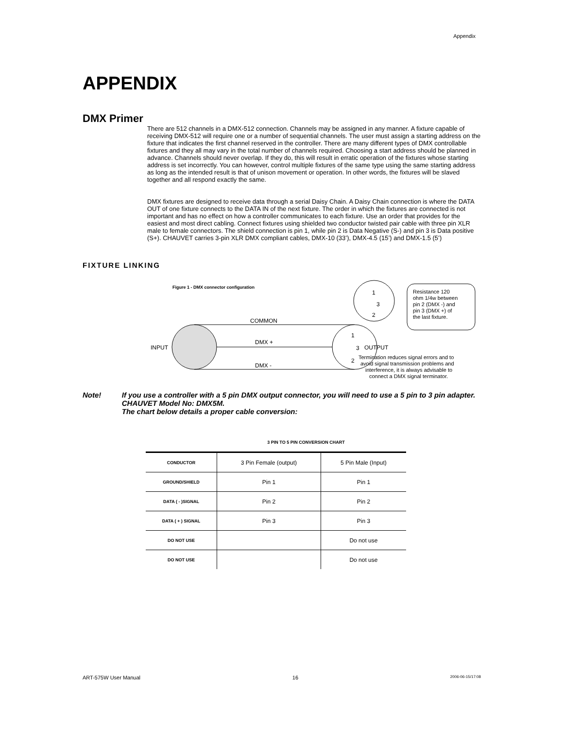Appendix
APPENDIX
DMX Primer
There are 512 channels in a DMX-512 connection. Channels may be assigned in any manner. A fixture capable of receiving DMX-512 will require one or a number of sequential channels. The user must assign a starting address on the fixture that indicates the first channel reserved in the controller. There are many different types of DMX controllable fixtures and they all may vary in the total number of channels required. Choosing a start address should be planned in advance. Channels should never overlap. If they do, this will result in erratic operation of the fixtures whose starting address is set incorrectly. You can however, control multiple fixtures of the same type using the same starting address as long as the intended result is that of unison movement or operation. In other words, the fixtures will be slaved together and all respond exactly the same.
DMX fixtures are designed to receive data through a serial Daisy Chain. A Daisy Chain connection is where the DATA OUT of one fixture connects to the DATA IN of the next fixture. The order in which the fixtures are connected is not important and has no effect on how a controller communicates to each fixture. Use an order that provides for the easiest and most direct cabling. Connect fixtures using shielded two conductor twisted pair cable with three pin XLR male to female connectors. The shield connection is pin 1, while pin 2 is Data Negative (S-) and pin 3 is Data positive (S+). CHAUVET carries 3-pin XLR DMX compliant cables, DMX-10 (33’), DMX-4.5 (15’) and DMX-1.5 (5’)
FIXTURE LINKING
Figure 1 - DMX connector configuration
INPUT
COMMON
DMX +
DMX -
1
3
2
OUTPUT
Termination reduces signal errors and to
avoid signal transmission problems and
interference, it is always advisable to
connect a DMX signal terminator.
1
3
2
Resistance 120
ohm 1/4w between
pin 2 (DMX -) and
pin 3 (DMX +) of
the last fixture.
Note! If you use a controller with a 5 pin DMX output connector, you will need to use a 5 pin to 3 pin adapter. CHAUVET Model No: DMX5M.
The chart below details a proper cable conversion:
3 PIN TO 5 PIN CONVERSION CHART
| CONDUCTOR | 3 Pin Female (output) | 5 Pin Male (Input) |
| GROUND/SHIELD | Pin 1 | Pin 1 |
| DATA ( - )SIGNAL | Pin 2 | Pin 2 |
| DATA ( + ) SIGNAL | Pin 3 | Pin 3 |
| DO NOT USE | | Do not use |
| DO NOT USE | | Do not use |
ART-575W User Manual 16 2006-06-15/17:08